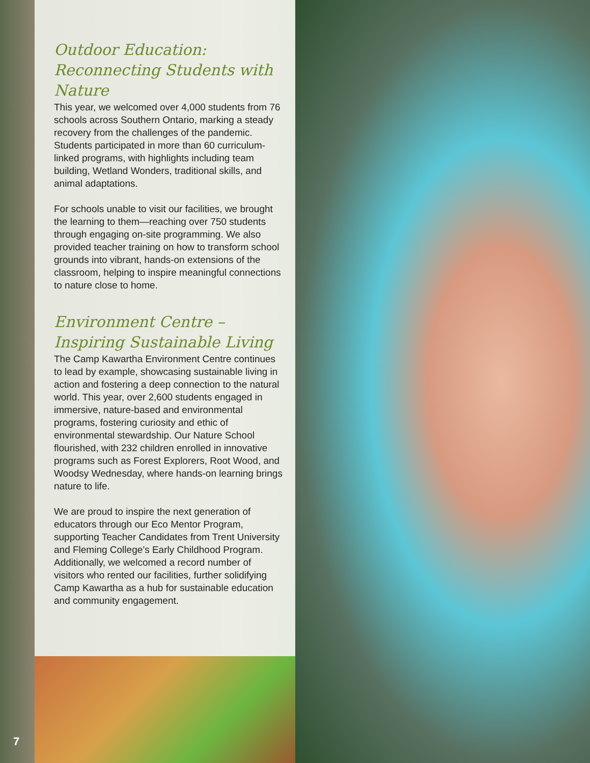Outdoor Education:
Reconnecting Students with Nature
This year, we welcomed over 4,000 students from 76 schools across Southern Ontario, marking a steady recovery from the challenges of the pandemic. Students participated in more than 60 curriculum-linked programs, with highlights including team building, Wetland Wonders, traditional skills, and animal adaptations.
For schools unable to visit our facilities, we brought the learning to them—reaching over 750 students through engaging on-site programming. We also provided teacher training on how to transform school grounds into vibrant, hands-on extensions of the classroom, helping to inspire meaningful connections to nature close to home.
Environment Centre –
Inspiring Sustainable Living
The Camp Kawartha Environment Centre continues to lead by example, showcasing sustainable living in action and fostering a deep connection to the natural world. This year, over 2,600 students engaged in immersive, nature-based and environmental programs, fostering curiosity and ethic of environmental stewardship. Our Nature School flourished, with 232 children enrolled in innovative programs such as Forest Explorers, Root Wood, and Woodsy Wednesday, where hands-on learning brings nature to life.
We are proud to inspire the next generation of educators through our Eco Mentor Program, supporting Teacher Candidates from Trent University and Fleming College’s Early Childhood Program. Additionally, we welcomed a record number of visitors who rented our facilities, further solidifying Camp Kawartha as a hub for sustainable education and community engagement.
7